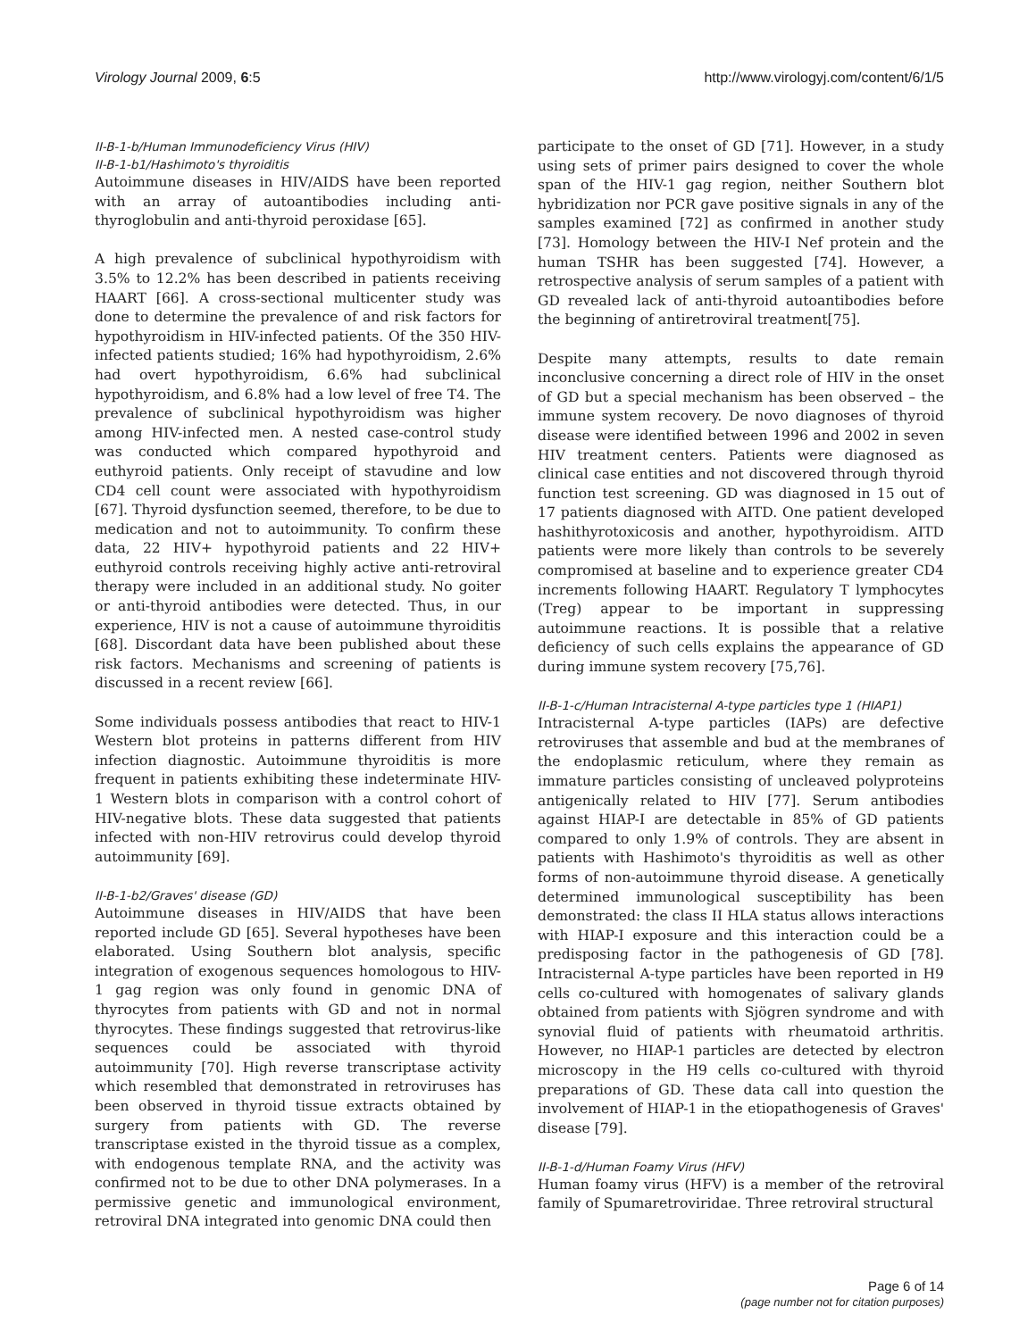Virology Journal 2009, 6:5 http://www.virologyj.com/content/6/1/5
II-B-1-b/Human Immunodeficiency Virus (HIV)
II-B-1-b1/Hashimoto's thyroiditis
Autoimmune diseases in HIV/AIDS have been reported with an array of autoantibodies including anti-thyroglobulin and anti-thyroid peroxidase [65].
A high prevalence of subclinical hypothyroidism with 3.5% to 12.2% has been described in patients receiving HAART [66]. A cross-sectional multicenter study was done to determine the prevalence of and risk factors for hypothyroidism in HIV-infected patients. Of the 350 HIV-infected patients studied; 16% had hypothyroidism, 2.6% had overt hypothyroidism, 6.6% had subclinical hypothyroidism, and 6.8% had a low level of free T4. The prevalence of subclinical hypothyroidism was higher among HIV-infected men. A nested case-control study was conducted which compared hypothyroid and euthyroid patients. Only receipt of stavudine and low CD4 cell count were associated with hypothyroidism [67]. Thyroid dysfunction seemed, therefore, to be due to medication and not to autoimmunity. To confirm these data, 22 HIV+ hypothyroid patients and 22 HIV+ euthyroid controls receiving highly active anti-retroviral therapy were included in an additional study. No goiter or anti-thyroid antibodies were detected. Thus, in our experience, HIV is not a cause of autoimmune thyroiditis [68]. Discordant data have been published about these risk factors. Mechanisms and screening of patients is discussed in a recent review [66].
Some individuals possess antibodies that react to HIV-1 Western blot proteins in patterns different from HIV infection diagnostic. Autoimmune thyroiditis is more frequent in patients exhibiting these indeterminate HIV-1 Western blots in comparison with a control cohort of HIV-negative blots. These data suggested that patients infected with non-HIV retrovirus could develop thyroid autoimmunity [69].
II-B-1-b2/Graves' disease (GD)
Autoimmune diseases in HIV/AIDS that have been reported include GD [65]. Several hypotheses have been elaborated. Using Southern blot analysis, specific integration of exogenous sequences homologous to HIV-1 gag region was only found in genomic DNA of thyrocytes from patients with GD and not in normal thyrocytes. These findings suggested that retrovirus-like sequences could be associated with thyroid autoimmunity [70]. High reverse transcriptase activity which resembled that demonstrated in retroviruses has been observed in thyroid tissue extracts obtained by surgery from patients with GD. The reverse transcriptase existed in the thyroid tissue as a complex, with endogenous template RNA, and the activity was confirmed not to be due to other DNA polymerases. In a permissive genetic and immunological environment, retroviral DNA integrated into genomic DNA could then
participate to the onset of GD [71]. However, in a study using sets of primer pairs designed to cover the whole span of the HIV-1 gag region, neither Southern blot hybridization nor PCR gave positive signals in any of the samples examined [72] as confirmed in another study [73]. Homology between the HIV-I Nef protein and the human TSHR has been suggested [74]. However, a retrospective analysis of serum samples of a patient with GD revealed lack of anti-thyroid autoantibodies before the beginning of antiretroviral treatment[75].
Despite many attempts, results to date remain inconclusive concerning a direct role of HIV in the onset of GD but a special mechanism has been observed – the immune system recovery. De novo diagnoses of thyroid disease were identified between 1996 and 2002 in seven HIV treatment centers. Patients were diagnosed as clinical case entities and not discovered through thyroid function test screening. GD was diagnosed in 15 out of 17 patients diagnosed with AITD. One patient developed hashithyrotoxicosis and another, hypothyroidism. AITD patients were more likely than controls to be severely compromised at baseline and to experience greater CD4 increments following HAART. Regulatory T lymphocytes (Treg) appear to be important in suppressing autoimmune reactions. It is possible that a relative deficiency of such cells explains the appearance of GD during immune system recovery [75,76].
II-B-1-c/Human Intracisternal A-type particles type 1 (HIAP1)
Intracisternal A-type particles (IAPs) are defective retroviruses that assemble and bud at the membranes of the endoplasmic reticulum, where they remain as immature particles consisting of uncleaved polyproteins antigenically related to HIV [77]. Serum antibodies against HIAP-I are detectable in 85% of GD patients compared to only 1.9% of controls. They are absent in patients with Hashimoto's thyroiditis as well as other forms of non-autoimmune thyroid disease. A genetically determined immunological susceptibility has been demonstrated: the class II HLA status allows interactions with HIAP-I exposure and this interaction could be a predisposing factor in the pathogenesis of GD [78]. Intracisternal A-type particles have been reported in H9 cells co-cultured with homogenates of salivary glands obtained from patients with Sjögren syndrome and with synovial fluid of patients with rheumatoid arthritis. However, no HIAP-1 particles are detected by electron microscopy in the H9 cells co-cultured with thyroid preparations of GD. These data call into question the involvement of HIAP-1 in the etiopathogenesis of Graves' disease [79].
II-B-1-d/Human Foamy Virus (HFV)
Human foamy virus (HFV) is a member of the retroviral family of Spumaretroviridae. Three retroviral structural
Page 6 of 14
(page number not for citation purposes)